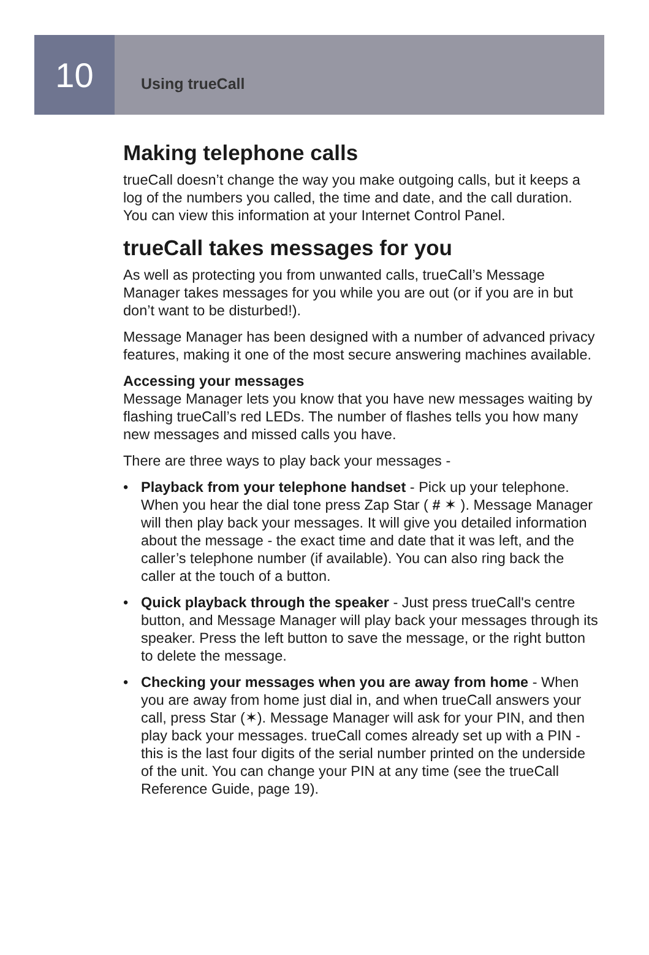10
Using trueCall
Making telephone calls
trueCall doesn’t change the way you make outgoing calls, but it keeps a log of the numbers you called, the time and date, and the call duration. You can view this information at your Internet Control Panel.
trueCall takes messages for you
As well as protecting you from unwanted calls, trueCall’s Message Manager takes messages for you while you are out (or if you are in but don’t want to be disturbed!).
Message Manager has been designed with a number of advanced privacy features, making it one of the most secure answering machines available.
Accessing your messages
Message Manager lets you know that you have new messages waiting by flashing trueCall’s red LEDs. The number of flashes tells you how many new messages and missed calls you have.
There are three ways to play back your messages -
• Playback from your telephone handset - Pick up your telephone. When you hear the dial tone press Zap Star ( # ✶ ). Message Manager will then play back your messages. It will give you detailed information about the message - the exact time and date that it was left, and the caller’s telephone number (if available). You can also ring back the caller at the touch of a button.
• Quick playback through the speaker - Just press trueCall's centre button, and Message Manager will play back your messages through its speaker. Press the left button to save the message, or the right button to delete the message.
• Checking your messages when you are away from home - When you are away from home just dial in, and when trueCall answers your call, press Star (✶). Message Manager will ask for your PIN, and then play back your messages. trueCall comes already set up with a PIN - this is the last four digits of the serial number printed on the underside of the unit. You can change your PIN at any time (see the trueCall Reference Guide, page 19).